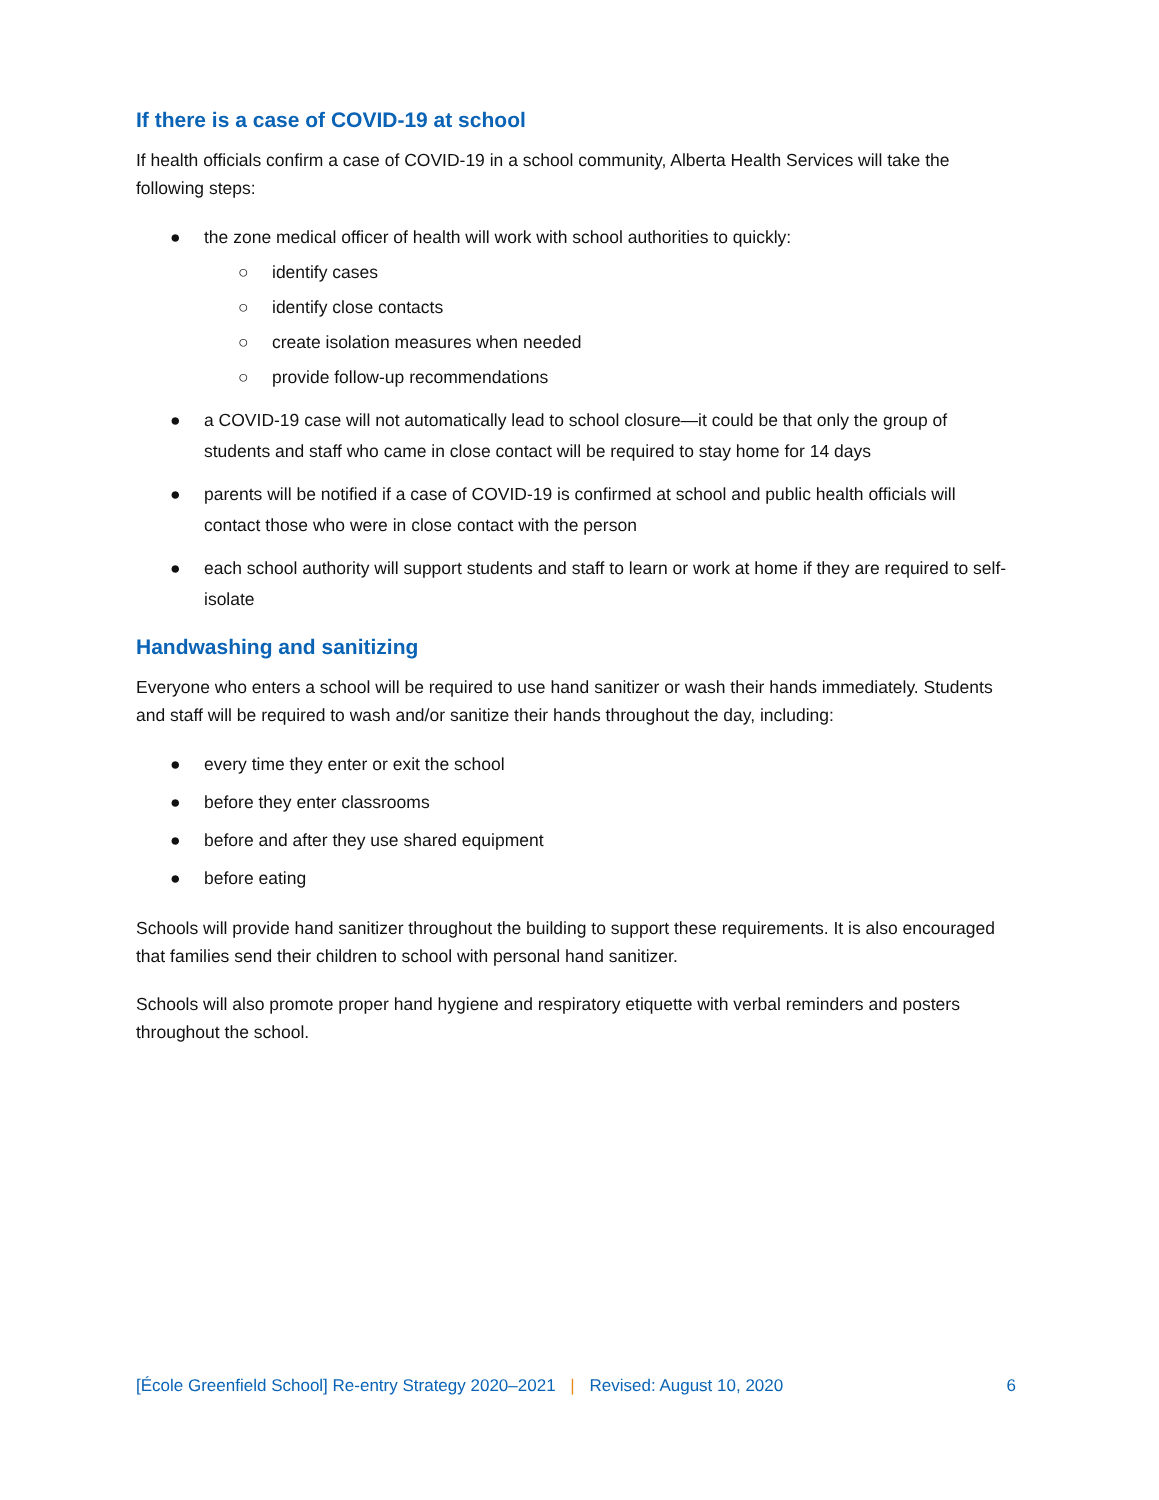If there is a case of COVID-19 at school
If health officials confirm a case of COVID-19 in a school community, Alberta Health Services will take the following steps:
● the zone medical officer of health will work with school authorities to quickly:
○ identify cases
○ identify close contacts
○ create isolation measures when needed
○ provide follow-up recommendations
● a COVID-19 case will not automatically lead to school closure—it could be that only the group of students and staff who came in close contact will be required to stay home for 14 days
● parents will be notified if a case of COVID-19 is confirmed at school and public health officials will contact those who were in close contact with the person
● each school authority will support students and staff to learn or work at home if they are required to self-isolate
Handwashing and sanitizing
Everyone who enters a school will be required to use hand sanitizer or wash their hands immediately. Students and staff will be required to wash and/or sanitize their hands throughout the day, including:
● every time they enter or exit the school
● before they enter classrooms
● before and after they use shared equipment
● before eating
Schools will provide hand sanitizer throughout the building to support these requirements. It is also encouraged that families send their children to school with personal hand sanitizer.
Schools will also promote proper hand hygiene and respiratory etiquette with verbal reminders and posters throughout the school.
[École Greenfield School] Re-entry Strategy 2020–2021 | Revised: August 10, 2020 6